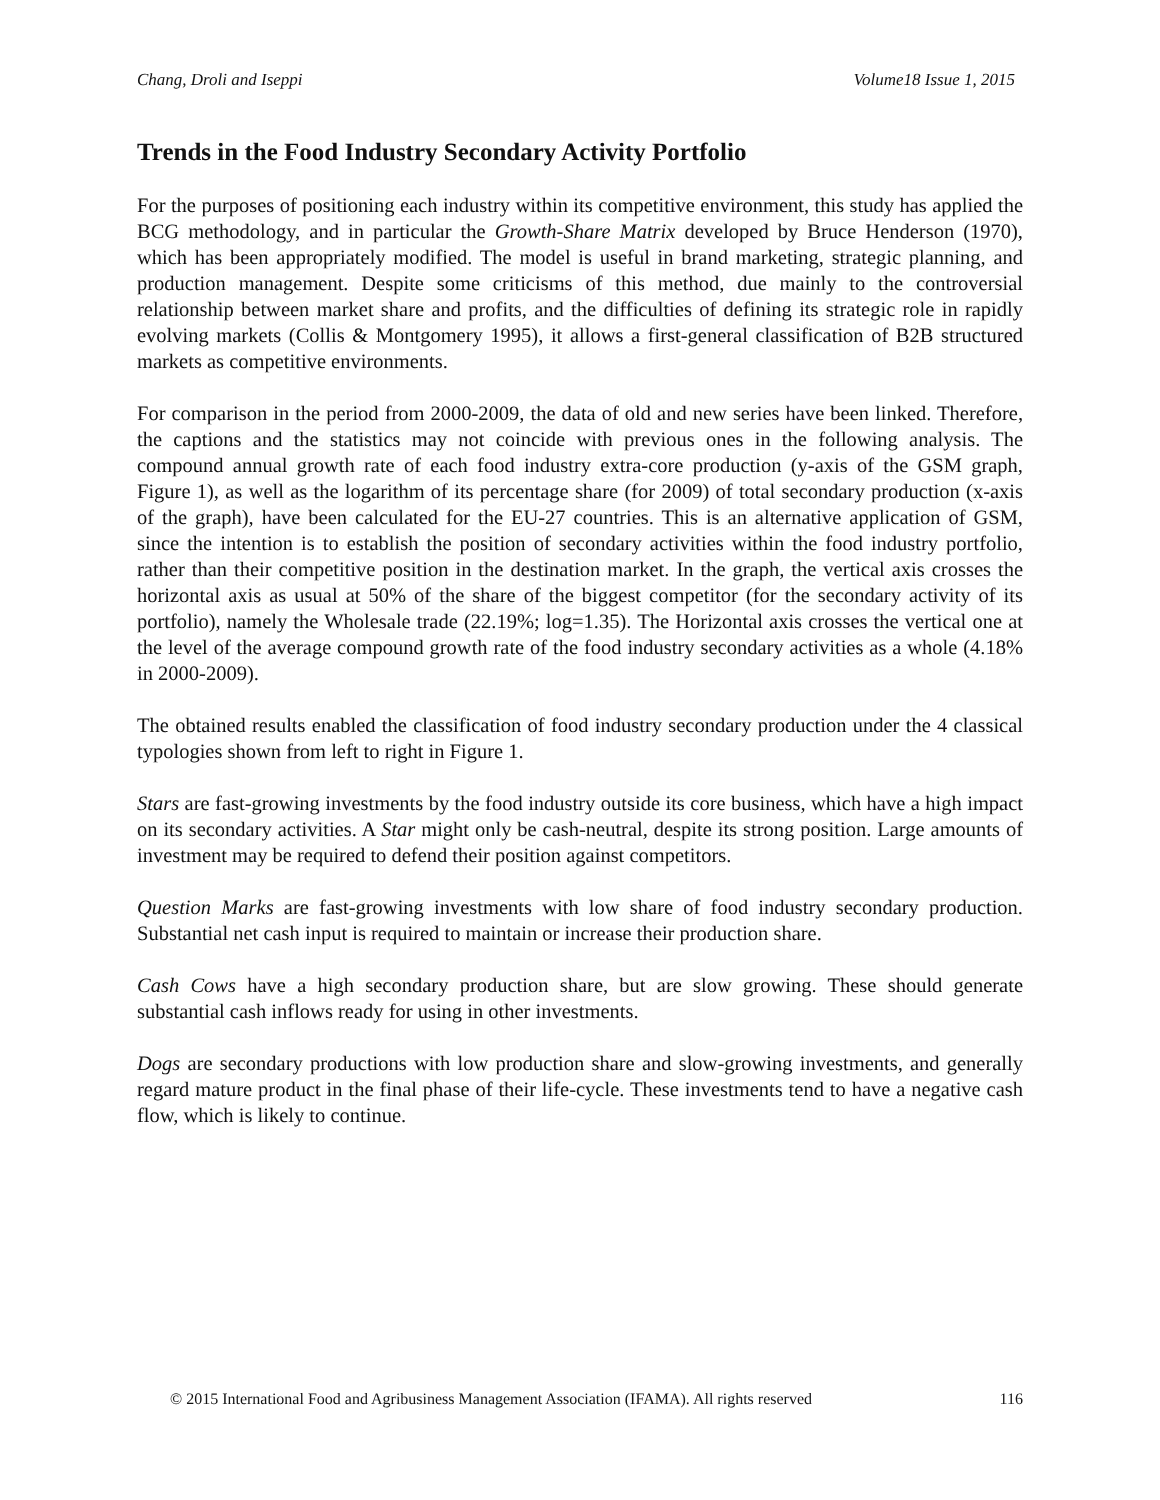Chang, Droli and Iseppi Volume18 Issue 1, 2015
Trends in the Food Industry Secondary Activity Portfolio
For the purposes of positioning each industry within its competitive environment, this study has applied the BCG methodology, and in particular the Growth-Share Matrix developed by Bruce Henderson (1970), which has been appropriately modified. The model is useful in brand marketing, strategic planning, and production management. Despite some criticisms of this method, due mainly to the controversial relationship between market share and profits, and the difficulties of defining its strategic role in rapidly evolving markets (Collis & Montgomery 1995), it allows a first-general classification of B2B structured markets as competitive environments.
For comparison in the period from 2000-2009, the data of old and new series have been linked. Therefore, the captions and the statistics may not coincide with previous ones in the following analysis. The compound annual growth rate of each food industry extra-core production (y-axis of the GSM graph, Figure 1), as well as the logarithm of its percentage share (for 2009) of total secondary production (x-axis of the graph), have been calculated for the EU-27 countries. This is an alternative application of GSM, since the intention is to establish the position of secondary activities within the food industry portfolio, rather than their competitive position in the destination market. In the graph, the vertical axis crosses the horizontal axis as usual at 50% of the share of the biggest competitor (for the secondary activity of its portfolio), namely the Wholesale trade (22.19%; log=1.35). The Horizontal axis crosses the vertical one at the level of the average compound growth rate of the food industry secondary activities as a whole (4.18% in 2000-2009).
The obtained results enabled the classification of food industry secondary production under the 4 classical typologies shown from left to right in Figure 1.
Stars are fast-growing investments by the food industry outside its core business, which have a high impact on its secondary activities. A Star might only be cash-neutral, despite its strong position. Large amounts of investment may be required to defend their position against competitors.
Question Marks are fast-growing investments with low share of food industry secondary production. Substantial net cash input is required to maintain or increase their production share.
Cash Cows have a high secondary production share, but are slow growing. These should generate substantial cash inflows ready for using in other investments.
Dogs are secondary productions with low production share and slow-growing investments, and generally regard mature product in the final phase of their life-cycle. These investments tend to have a negative cash flow, which is likely to continue.
© 2015 International Food and Agribusiness Management Association (IFAMA). All rights reserved 116